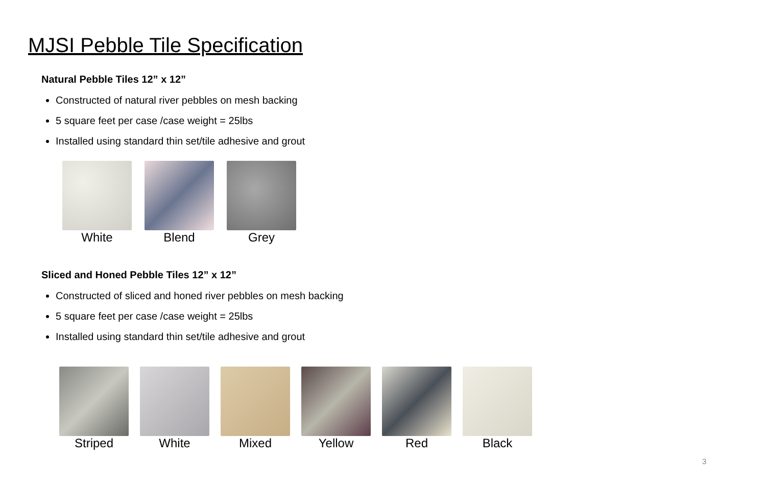MJSI Pebble Tile Specification
Natural Pebble Tiles 12” x 12”
Constructed of natural river pebbles on mesh backing
5 square feet per case /case weight = 25lbs
Installed using standard thin set/tile adhesive and grout
White Blend Grey
Sliced and Honed Pebble Tiles 12” x 12”
Constructed of sliced and honed river pebbles on mesh backing
5 square feet per case /case weight = 25lbs
Installed using standard thin set/tile adhesive and grout
Striped White Mixed Yellow Red Black
3